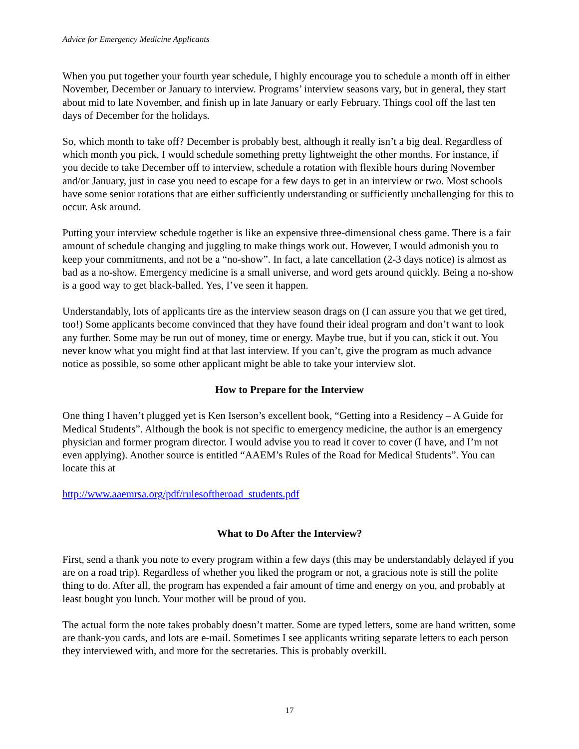Advice for Emergency Medicine Applicants
When you put together your fourth year schedule, I highly encourage you to schedule a month off in either November, December or January to interview. Programs’ interview seasons vary, but in general, they start about mid to late November, and finish up in late January or early February. Things cool off the last ten days of December for the holidays.
So, which month to take off? December is probably best, although it really isn’t a big deal. Regardless of which month you pick, I would schedule something pretty lightweight the other months. For instance, if you decide to take December off to interview, schedule a rotation with flexible hours during November and/or January, just in case you need to escape for a few days to get in an interview or two. Most schools have some senior rotations that are either sufficiently understanding or sufficiently unchallenging for this to occur. Ask around.
Putting your interview schedule together is like an expensive three-dimensional chess game. There is a fair amount of schedule changing and juggling to make things work out. However, I would admonish you to keep your commitments, and not be a “no-show”. In fact, a late cancellation (2-3 days notice) is almost as bad as a no-show. Emergency medicine is a small universe, and word gets around quickly. Being a no-show is a good way to get black-balled. Yes, I’ve seen it happen.
Understandably, lots of applicants tire as the interview season drags on (I can assure you that we get tired, too!) Some applicants become convinced that they have found their ideal program and don’t want to look any further. Some may be run out of money, time or energy. Maybe true, but if you can, stick it out. You never know what you might find at that last interview. If you can’t, give the program as much advance notice as possible, so some other applicant might be able to take your interview slot.
How to Prepare for the Interview
One thing I haven’t plugged yet is Ken Iserson’s excellent book, “Getting into a Residency – A Guide for Medical Students”. Although the book is not specific to emergency medicine, the author is an emergency physician and former program director. I would advise you to read it cover to cover (I have, and I’m not even applying). Another source is entitled “AAEM’s Rules of the Road for Medical Students”. You can locate this at
http://www.aaemrsa.org/pdf/rulesoftheroad_students.pdf
What to Do After the Interview?
First, send a thank you note to every program within a few days (this may be understandably delayed if you are on a road trip). Regardless of whether you liked the program or not, a gracious note is still the polite thing to do. After all, the program has expended a fair amount of time and energy on you, and probably at least bought you lunch. Your mother will be proud of you.
The actual form the note takes probably doesn’t matter. Some are typed letters, some are hand written, some are thank-you cards, and lots are e-mail. Sometimes I see applicants writing separate letters to each person they interviewed with, and more for the secretaries. This is probably overkill.
17